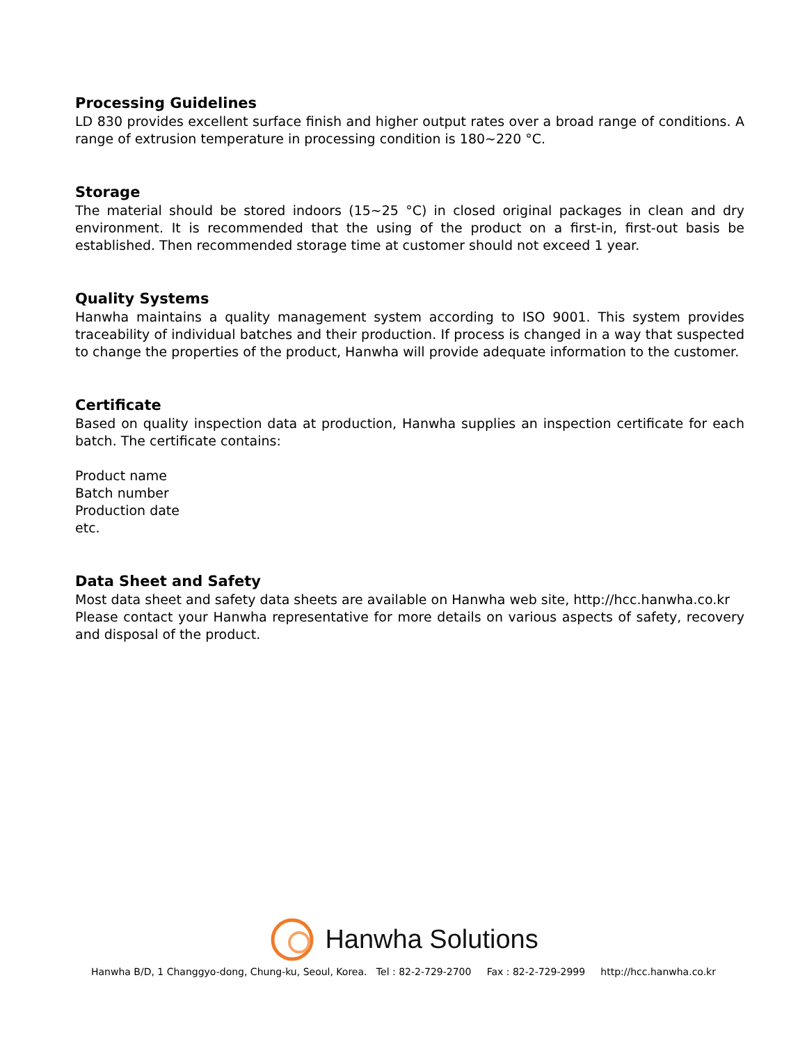Processing Guidelines
LD 830 provides excellent surface finish and higher output rates over a broad range of conditions. A range of extrusion temperature in processing condition is 180~220 °C.
Storage
The material should be stored indoors (15~25 °C) in closed original packages in clean and dry environment. It is recommended that the using of the product on a first-in, first-out basis be established. Then recommended storage time at customer should not exceed 1 year.
Quality Systems
Hanwha maintains a quality management system according to ISO 9001. This system provides traceability of individual batches and their production. If process is changed in a way that suspected to change the properties of the product, Hanwha will provide adequate information to the customer.
Certificate
Based on quality inspection data at production, Hanwha supplies an inspection certificate for each batch. The certificate contains:
Product name
Batch number
Production date
etc.
Data Sheet and Safety
Most data sheet and safety data sheets are available on Hanwha web site, http://hcc.hanwha.co.kr
Please contact your Hanwha representative for more details on various aspects of safety, recovery and disposal of the product.
Hanwha Solutions
Hanwha B/D, 1 Changgyo-dong, Chung-ku, Seoul, Korea. Tel : 82-2-729-2700 Fax : 82-2-729-2999 http://hcc.hanwha.co.kr